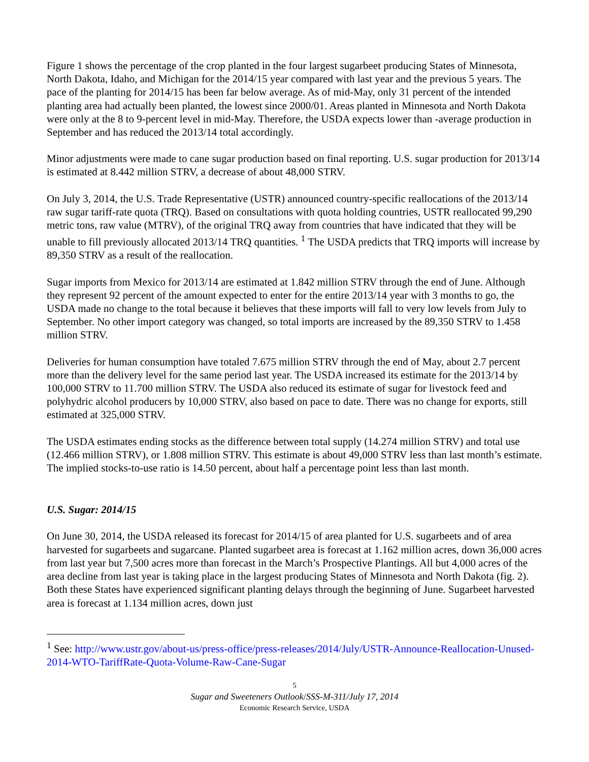Figure 1 shows the percentage of the crop planted in the four largest sugarbeet producing States of Minnesota, North Dakota, Idaho, and Michigan for the 2014/15 year compared with last year and the previous 5 years. The pace of the planting for 2014/15 has been far below average. As of mid-May, only 31 percent of the intended planting area had actually been planted, the lowest since 2000/01. Areas planted in Minnesota and North Dakota were only at the 8 to 9-percent level in mid-May. Therefore, the USDA expects lower than -average production in September and has reduced the 2013/14 total accordingly.
Minor adjustments were made to cane sugar production based on final reporting. U.S. sugar production for 2013/14 is estimated at 8.442 million STRV, a decrease of about 48,000 STRV.
On July 3, 2014, the U.S. Trade Representative (USTR) announced country-specific reallocations of the 2013/14 raw sugar tariff-rate quota (TRQ). Based on consultations with quota holding countries, USTR reallocated 99,290 metric tons, raw value (MTRV), of the original TRQ away from countries that have indicated that they will be unable to fill previously allocated 2013/14 TRQ quantities. <sup>1</sup> The USDA predicts that TRQ imports will increase by 89,350 STRV as a result of the reallocation.
Sugar imports from Mexico for 2013/14 are estimated at 1.842 million STRV through the end of June. Although they represent 92 percent of the amount expected to enter for the entire 2013/14 year with 3 months to go, the USDA made no change to the total because it believes that these imports will fall to very low levels from July to September. No other import category was changed, so total imports are increased by the 89,350 STRV to 1.458 million STRV.
Deliveries for human consumption have totaled 7.675 million STRV through the end of May, about 2.7 percent more than the delivery level for the same period last year. The USDA increased its estimate for the 2013/14 by 100,000 STRV to 11.700 million STRV. The USDA also reduced its estimate of sugar for livestock feed and polyhydric alcohol producers by 10,000 STRV, also based on pace to date. There was no change for exports, still estimated at 325,000 STRV.
The USDA estimates ending stocks as the difference between total supply (14.274 million STRV) and total use (12.466 million STRV), or 1.808 million STRV. This estimate is about 49,000 STRV less than last month’s estimate. The implied stocks-to-use ratio is 14.50 percent, about half a percentage point less than last month.
U.S. Sugar: 2014/15
On June 30, 2014, the USDA released its forecast for 2014/15 of area planted for U.S. sugarbeets and of area harvested for sugarbeets and sugarcane. Planted sugarbeet area is forecast at 1.162 million acres, down 36,000 acres from last year but 7,500 acres more than forecast in the March’s Prospective Plantings. All but 4,000 acres of the area decline from last year is taking place in the largest producing States of Minnesota and North Dakota (fig. 2). Both these States have experienced significant planting delays through the beginning of June. Sugarbeet harvested area is forecast at 1.134 million acres, down just
<sup>1</sup> See: http://www.ustr.gov/about-us/press-office/press-releases/2014/July/USTR-Announce-Reallocation-Unused-2014-WTO-TariffRate-Quota-Volume-Raw-Cane-Sugar
5
Sugar and Sweeteners Outlook/SSS-M-311/July 17, 2014
Economic Research Service, USDA